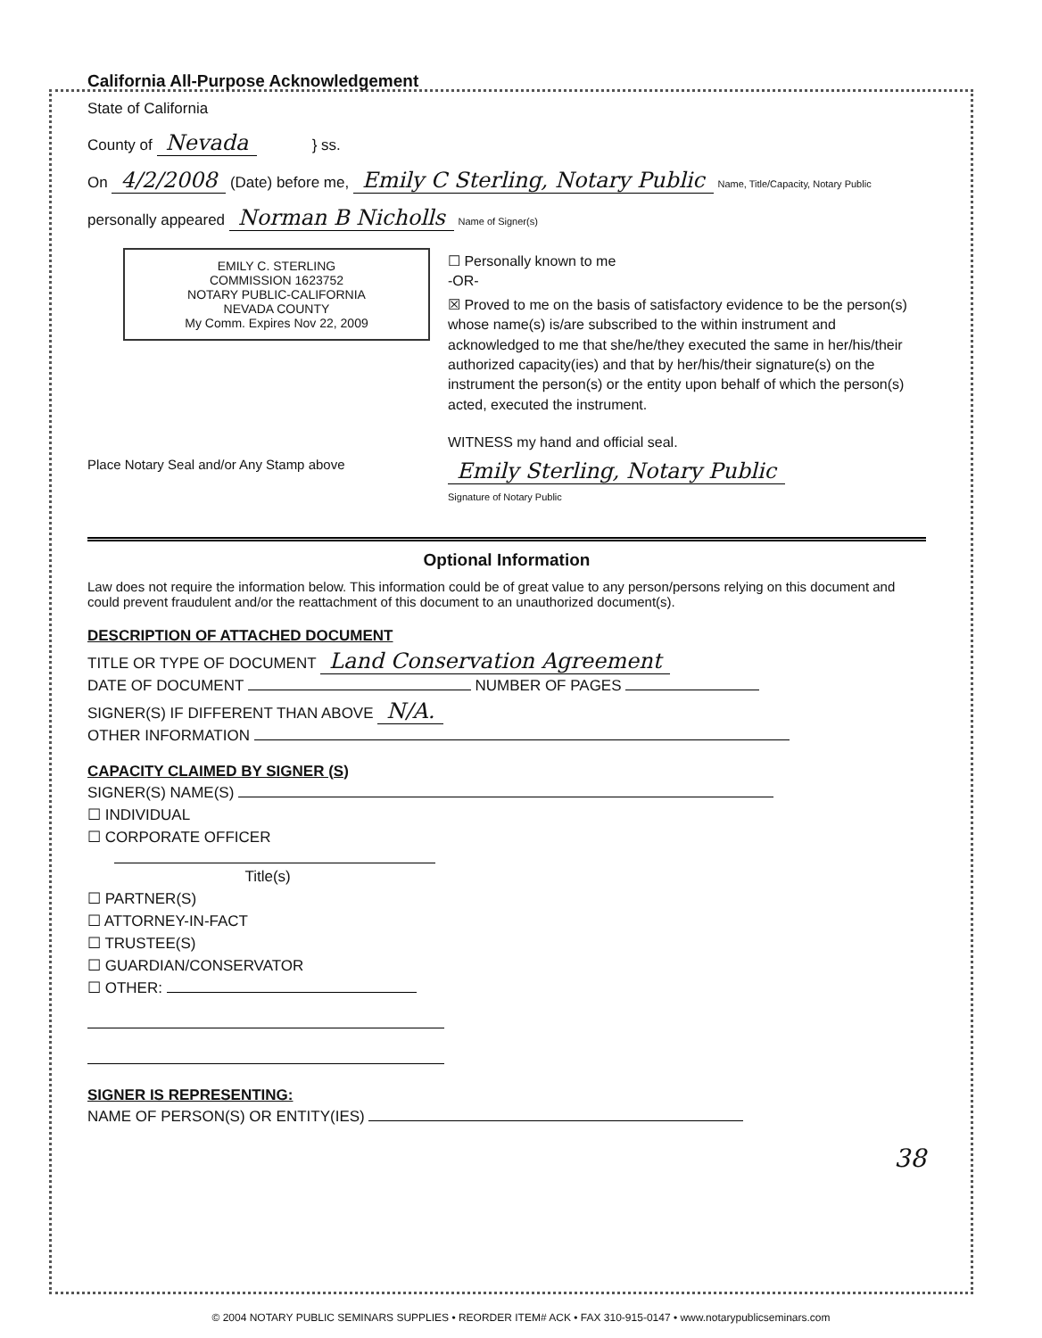California All-Purpose Acknowledgement
State of California
County of Nevada } ss.
On 4/2/2008 (Date) before me, Emily C Sterling, Notary Public Name, Title/Capacity, Notary Public
personally appeared Norman B Nicholls Name of Signer(s)
EMILY C. STERLING
COMMISSION 1623752
NOTARY PUBLIC-CALIFORNIA
NEVADA COUNTY
My Comm. Expires Nov 22, 2009
Place Notary Seal and/or Any Stamp above
☐ Personally known to me
-OR-
☒ Proved to me on the basis of satisfactory evidence to be the person(s) whose name(s) is/are subscribed to the within instrument and acknowledged to me that she/he/they executed the same in her/his/their authorized capacity(ies) and that by her/his/their signature(s) on the instrument the person(s) or the entity upon behalf of which the person(s) acted, executed the instrument.
WITNESS my hand and official seal.
Emily Sterling, Notary Public
Signature of Notary Public
Optional Information
Law does not require the information below. This information could be of great value to any person/persons relying on this document and could prevent fraudulent and/or the reattachment of this document to an unauthorized document(s).
DESCRIPTION OF ATTACHED DOCUMENT
TITLE OR TYPE OF DOCUMENT Land Conservation Agreement
DATE OF DOCUMENT NUMBER OF PAGES
SIGNER(S) IF DIFFERENT THAN ABOVE N/A.
OTHER INFORMATION
CAPACITY CLAIMED BY SIGNER (S)
SIGNER(S) NAME(S)
☐ INDIVIDUAL
☐ CORPORATE OFFICER
Title(s)
☐ PARTNER(S)
☐ ATTORNEY-IN-FACT
☐ TRUSTEE(S)
☐ GUARDIAN/CONSERVATOR
☐ OTHER:
SIGNER IS REPRESENTING:
NAME OF PERSON(S) OR ENTITY(IES)
38
© 2004 NOTARY PUBLIC SEMINARS SUPPLIES • REORDER ITEM# ACK • FAX 310-915-0147 • www.notarypublicseminars.com